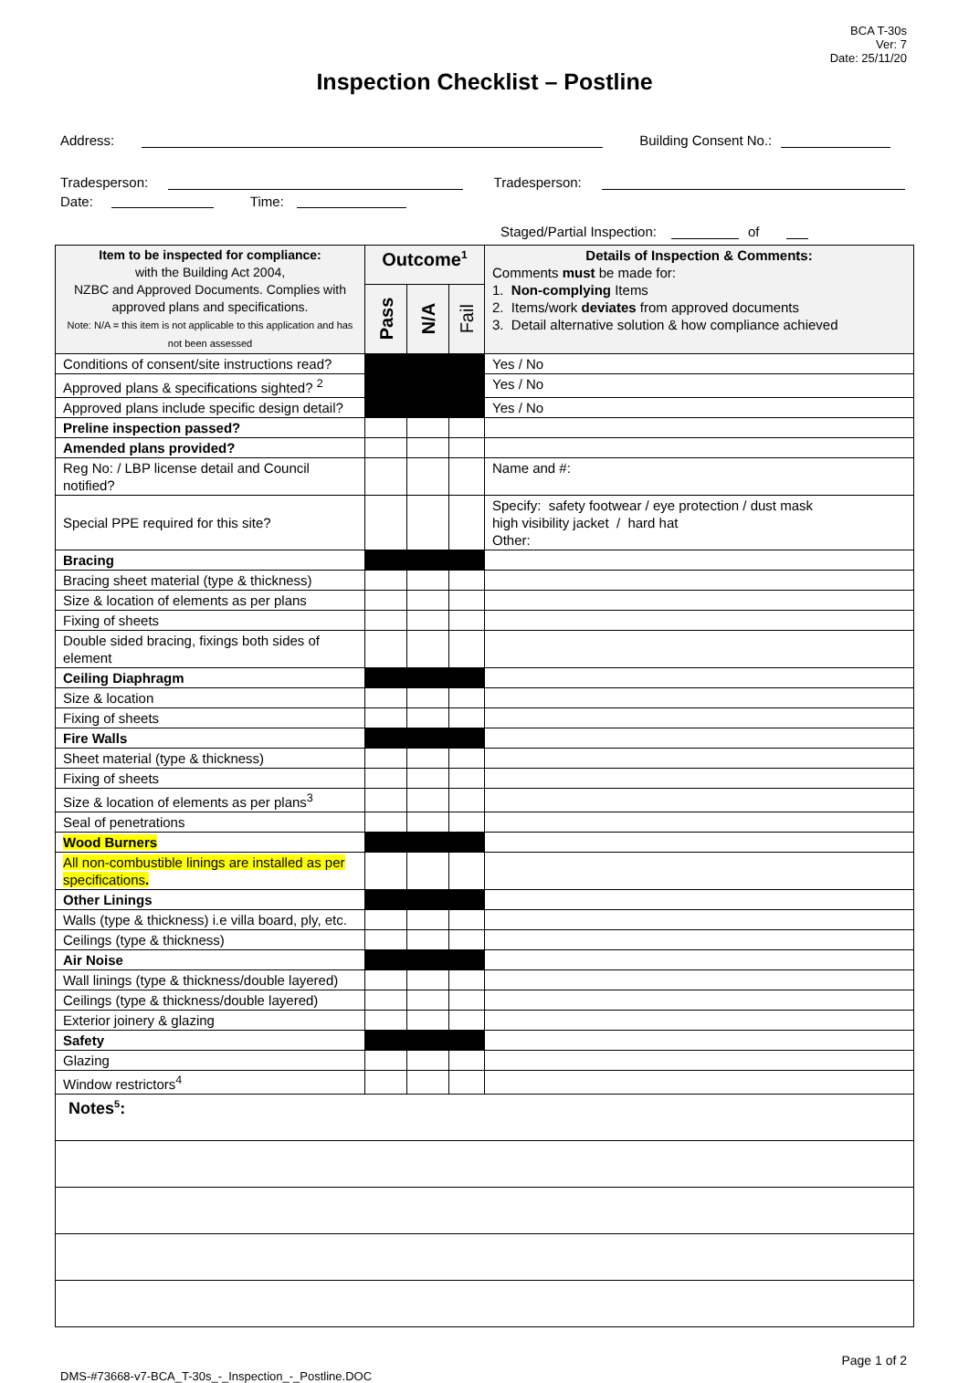BCA T-30s
Ver: 7
Date: 25/11/20
Inspection Checklist – Postline
Address: Building Consent No.:
Tradesperson: Tradesperson:
Date: Time:
Staged/Partial Inspection: of
| Item to be inspected for compliance: with the Building Act 2004, NZBC and Approved Documents. Complies with approved plans and specifications. Note: N/A = this item is not applicable to this application and has not been assessed | Outcome<sup>1</sup> | | | Details of Inspection & Comments: Comments must be made for: 1. Non-complying Items 2. Items/work deviates from approved documents 3. Detail alternative solution & how compliance achieved |
| | Pass | N/A | Fail | |
| Conditions of consent/site instructions read? | | | | Yes / No |
| Approved plans & specifications sighted? <sup>2</sup> | | | | Yes / No |
| Approved plans include specific design detail? | | | | Yes / No |
| Preline inspection passed? | | | | |
| Amended plans provided? | | | | |
| Reg No: / LBP license detail and Council notified? | | | | Name and #: |
| Special PPE required for this site? | | | | Specify: safety footwear / eye protection / dust mask high visibility jacket / hard hat Other: |
| Bracing | | | | |
| Bracing sheet material (type & thickness) | | | | |
| Size & location of elements as per plans | | | | |
| Fixing of sheets | | | | |
| Double sided bracing, fixings both sides of element | | | | |
| Ceiling Diaphragm | | | | |
| Size & location | | | | |
| Fixing of sheets | | | | |
| Fire Walls | | | | |
| Sheet material (type & thickness) | | | | |
| Fixing of sheets | | | | |
| Size & location of elements as per plans<sup>3</sup> | | | | |
| Seal of penetrations | | | | |
| Wood Burners | | | | |
| All non-combustible linings are installed as per specifications . | | | | |
| Other Linings | | | | |
| Walls (type & thickness) i.e villa board, ply, etc. | | | | |
| Ceilings (type & thickness) | | | | |
| Air Noise | | | | |
| Wall linings (type & thickness/double layered) | | | | |
| Ceilings (type & thickness/double layered) | | | | |
| Exterior joinery & glazing | | | | |
| Safety | | | | |
| Glazing | | | | |
| Window restrictors<sup>4</sup> | | | | |
| Notes<sup>5</sup>: |
DMS-#73668-v7-BCA_T-30s_-_Inspection_-_Postline.DOC Page 1 of 2